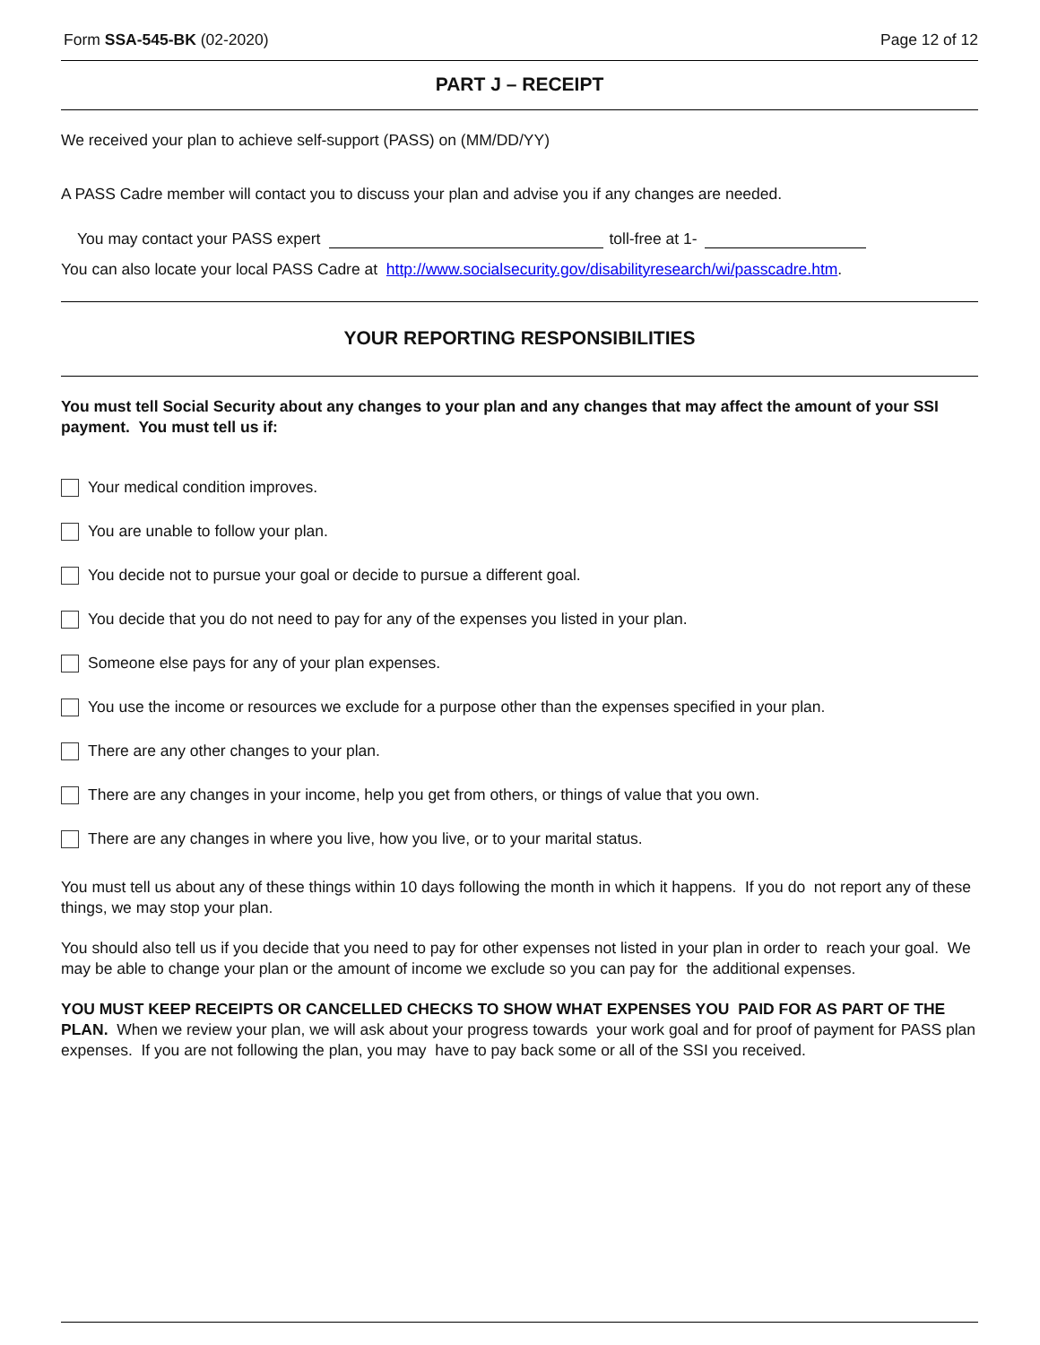Form SSA-545-BK (02-2020) Page 12 of 12
PART J – RECEIPT
We received your plan to achieve self-support (PASS) on (MM/DD/YY)
A PASS Cadre member will contact you to discuss your plan and advise you if any changes are needed.
You may contact your PASS expert toll-free at 1-
You can also locate your local PASS Cadre at http://www.socialsecurity.gov/disabilityresearch/wi/passcadre.htm.
YOUR REPORTING RESPONSIBILITIES
You must tell Social Security about any changes to your plan and any changes that may affect the amount of your SSI payment. You must tell us if:
Your medical condition improves.
You are unable to follow your plan.
You decide not to pursue your goal or decide to pursue a different goal.
You decide that you do not need to pay for any of the expenses you listed in your plan.
Someone else pays for any of your plan expenses.
You use the income or resources we exclude for a purpose other than the expenses specified in your plan.
There are any other changes to your plan.
There are any changes in your income, help you get from others, or things of value that you own.
There are any changes in where you live, how you live, or to your marital status.
You must tell us about any of these things within 10 days following the month in which it happens. If you do not report any of these things, we may stop your plan.
You should also tell us if you decide that you need to pay for other expenses not listed in your plan in order to reach your goal. We may be able to change your plan or the amount of income we exclude so you can pay for the additional expenses.
YOU MUST KEEP RECEIPTS OR CANCELLED CHECKS TO SHOW WHAT EXPENSES YOU PAID FOR AS PART OF THE PLAN. When we review your plan, we will ask about your progress towards your work goal and for proof of payment for PASS plan expenses. If you are not following the plan, you may have to pay back some or all of the SSI you received.